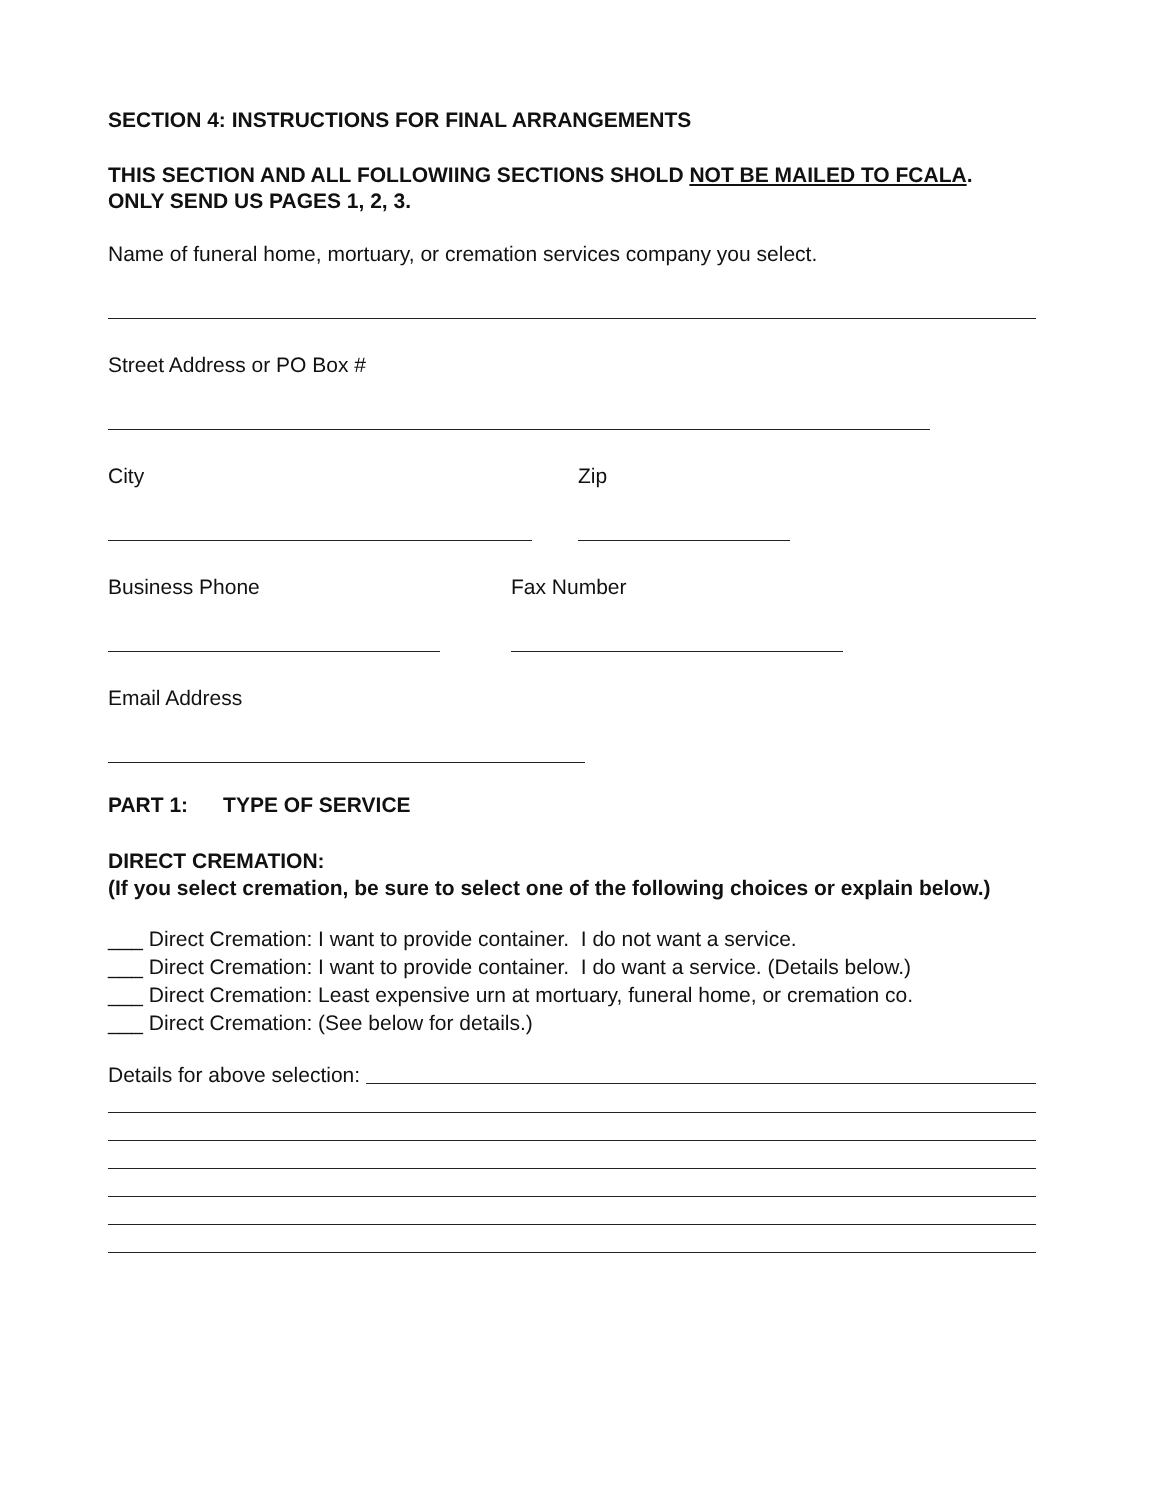SECTION 4: INSTRUCTIONS FOR FINAL ARRANGEMENTS
THIS SECTION AND ALL FOLLOWIING SECTIONS SHOLD NOT BE MAILED TO FCALA. ONLY SEND US PAGES 1, 2, 3.
Name of funeral home, mortuary, or cremation services company you select.
Street Address or PO Box #
City Zip
Business Phone Fax Number
Email Address
PART 1: TYPE OF SERVICE
DIRECT CREMATION:
(If you select cremation, be sure to select one of the following choices or explain below.)
___ Direct Cremation: I want to provide container. I do not want a service.
___ Direct Cremation: I want to provide container. I do want a service. (Details below.)
___ Direct Cremation: Least expensive urn at mortuary, funeral home, or cremation co.
___ Direct Cremation: (See below for details.)
Details for above selection: